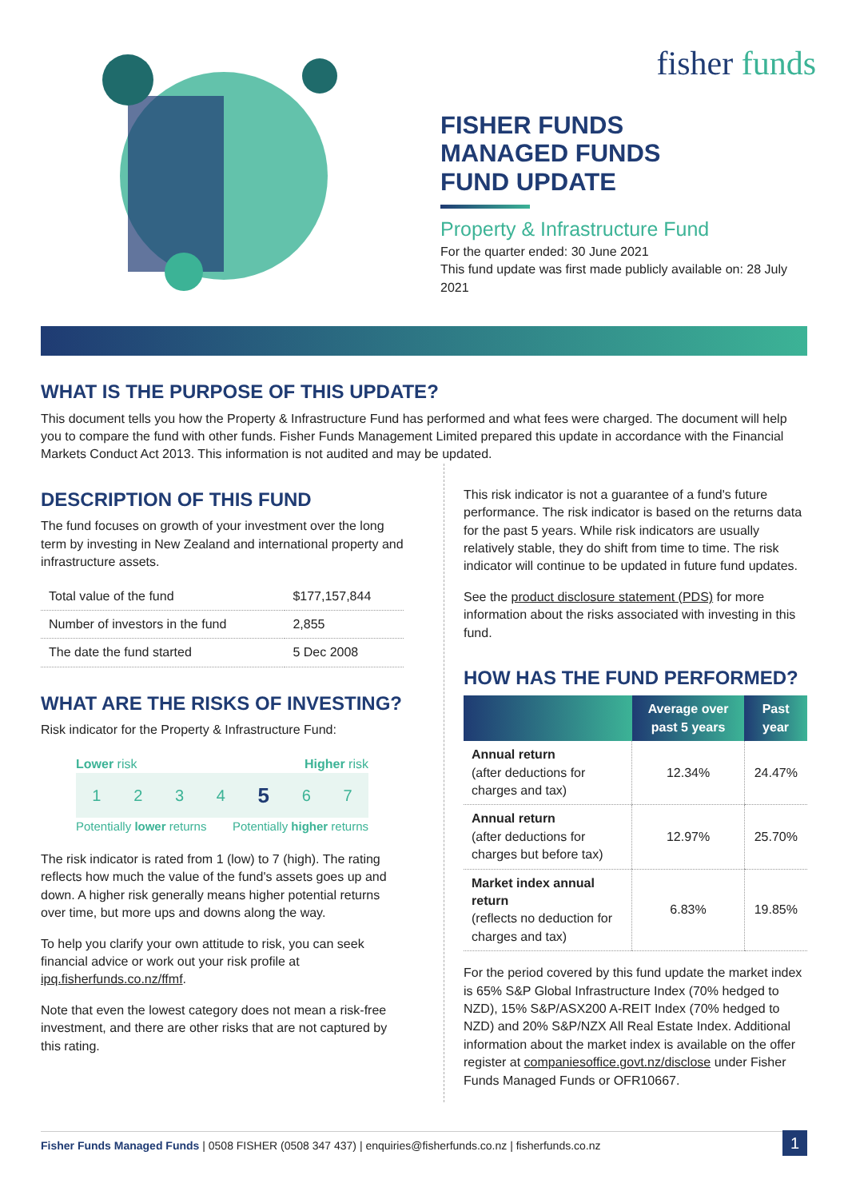fisher funds
FISHER FUNDS
MANAGED FUNDS
FUND UPDATE
Property & Infrastructure Fund
For the quarter ended: 30 June 2021
This fund update was first made publicly available on: 28 July 2021
WHAT IS THE PURPOSE OF THIS UPDATE?
This document tells you how the Property & Infrastructure Fund has performed and what fees were charged. The document will help you to compare the fund with other funds. Fisher Funds Management Limited prepared this update in accordance with the Financial Markets Conduct Act 2013. This information is not audited and may be updated.
DESCRIPTION OF THIS FUND
The fund focuses on growth of your investment over the long term by investing in New Zealand and international property and infrastructure assets.
| Total value of the fund | $177,157,844 |
| Number of investors in the fund | 2,855 |
| The date the fund started | 5 Dec 2008 |
WHAT ARE THE RISKS OF INVESTING?
Risk indicator for the Property & Infrastructure Fund:
Lower risk Higher risk
1 2 3 4 5 6 7
Potentially lower returns Potentially higher returns
The risk indicator is rated from 1 (low) to 7 (high). The rating reflects how much the value of the fund's assets goes up and down. A higher risk generally means higher potential returns over time, but more ups and downs along the way.
To help you clarify your own attitude to risk, you can seek financial advice or work out your risk profile at ipq.fisherfunds.co.nz/ffmf.
Note that even the lowest category does not mean a risk-free investment, and there are other risks that are not captured by this rating.
This risk indicator is not a guarantee of a fund's future performance. The risk indicator is based on the returns data for the past 5 years. While risk indicators are usually relatively stable, they do shift from time to time. The risk indicator will continue to be updated in future fund updates.
See the product disclosure statement (PDS) for more information about the risks associated with investing in this fund.
HOW HAS THE FUND PERFORMED?
| | Average over past 5 years | Past year |
| --- | --- | --- |
| Annual return (after deductions for charges and tax) | 12.34% | 24.47% |
| Annual return (after deductions for charges but before tax) | 12.97% | 25.70% |
| Market index annual return (reflects no deduction for charges and tax) | 6.83% | 19.85% |
For the period covered by this fund update the market index is 65% S&P Global Infrastructure Index (70% hedged to NZD), 15% S&P/ASX200 A-REIT Index (70% hedged to NZD) and 20% S&P/NZX All Real Estate Index. Additional information about the market index is available on the offer register at companiesoffice.govt.nz/disclose under Fisher Funds Managed Funds or OFR10667.
Fisher Funds Managed Funds | 0508 FISHER (0508 347 437) | enquiries@fisherfunds.co.nz | fisherfunds.co.nz 1